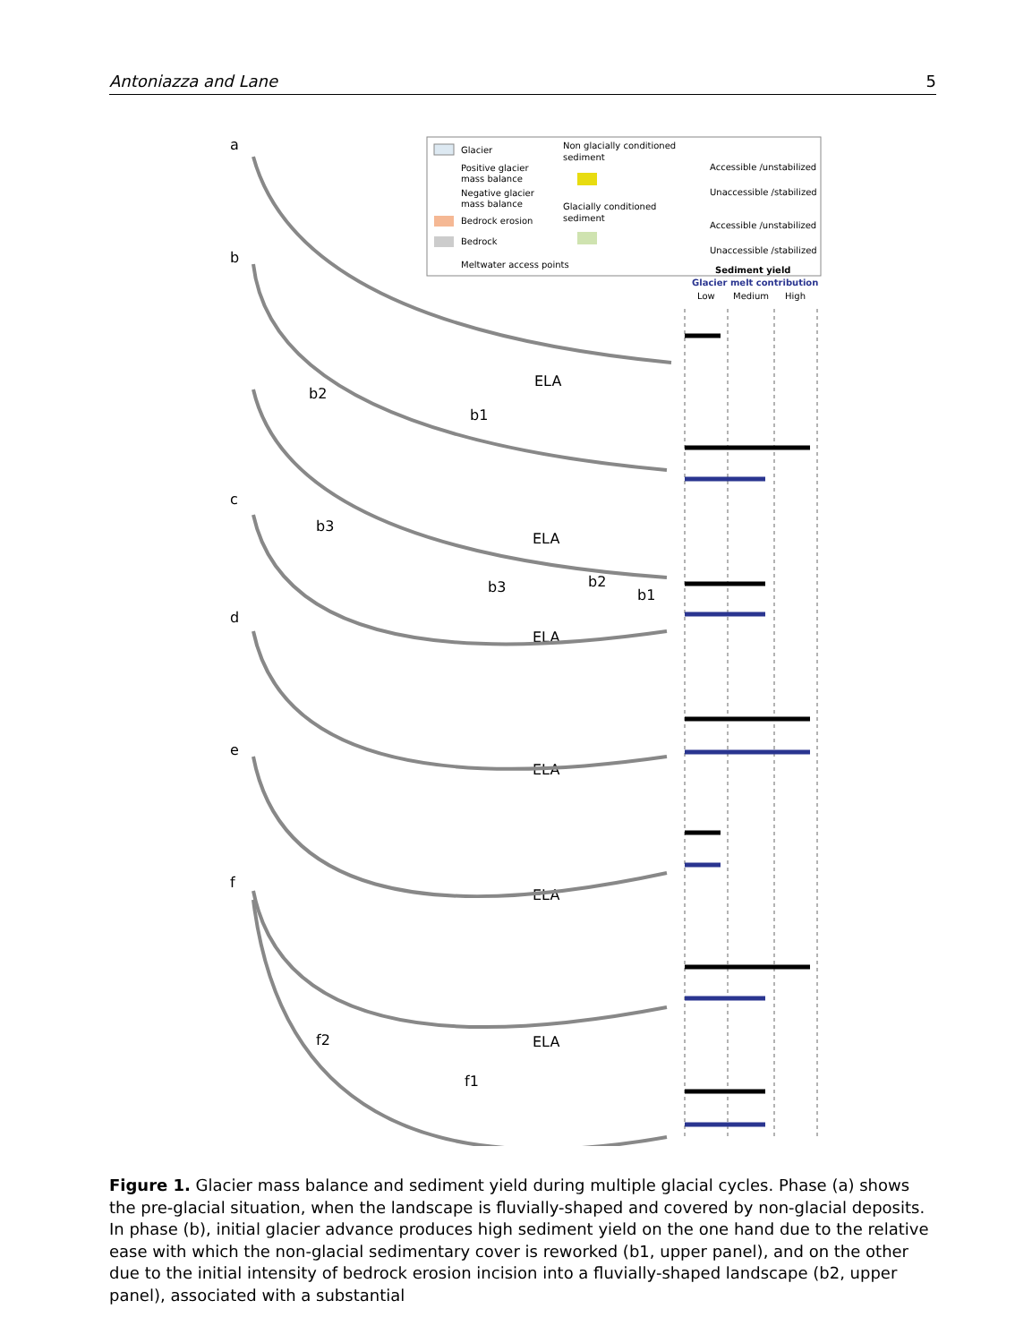Antoniazza and Lane 5
Glacier
Positive glacier
mass balance
Negative glacier
mass balance
Bedrock erosion
Bedrock
Meltwater access points
Non glacially conditioned
sediment
Accessible /unstabilized
Unaccessible /stabilized
Glacially conditioned
sediment
Accessible /unstabilized
Unaccessible /stabilized
Sediment yield
Glacier melt contribution
Low
Medium
High
a
b
c
d
e
f
ELA
b2
b1
b3
ELA
b3
b2
b1
ELA
ELA
ELA
ELA
f2
f1
Figure 1. Glacier mass balance and sediment yield during multiple glacial cycles. Phase (a) shows the pre-glacial situation, when the landscape is fluvially-shaped and covered by non-glacial deposits. In phase (b), initial glacier advance produces high sediment yield on the one hand due to the relative ease with which the non-glacial sedimentary cover is reworked (b1, upper panel), and on the other due to the initial intensity of bedrock erosion incision into a fluvially-shaped landscape (b2, upper panel), associated with a substantial